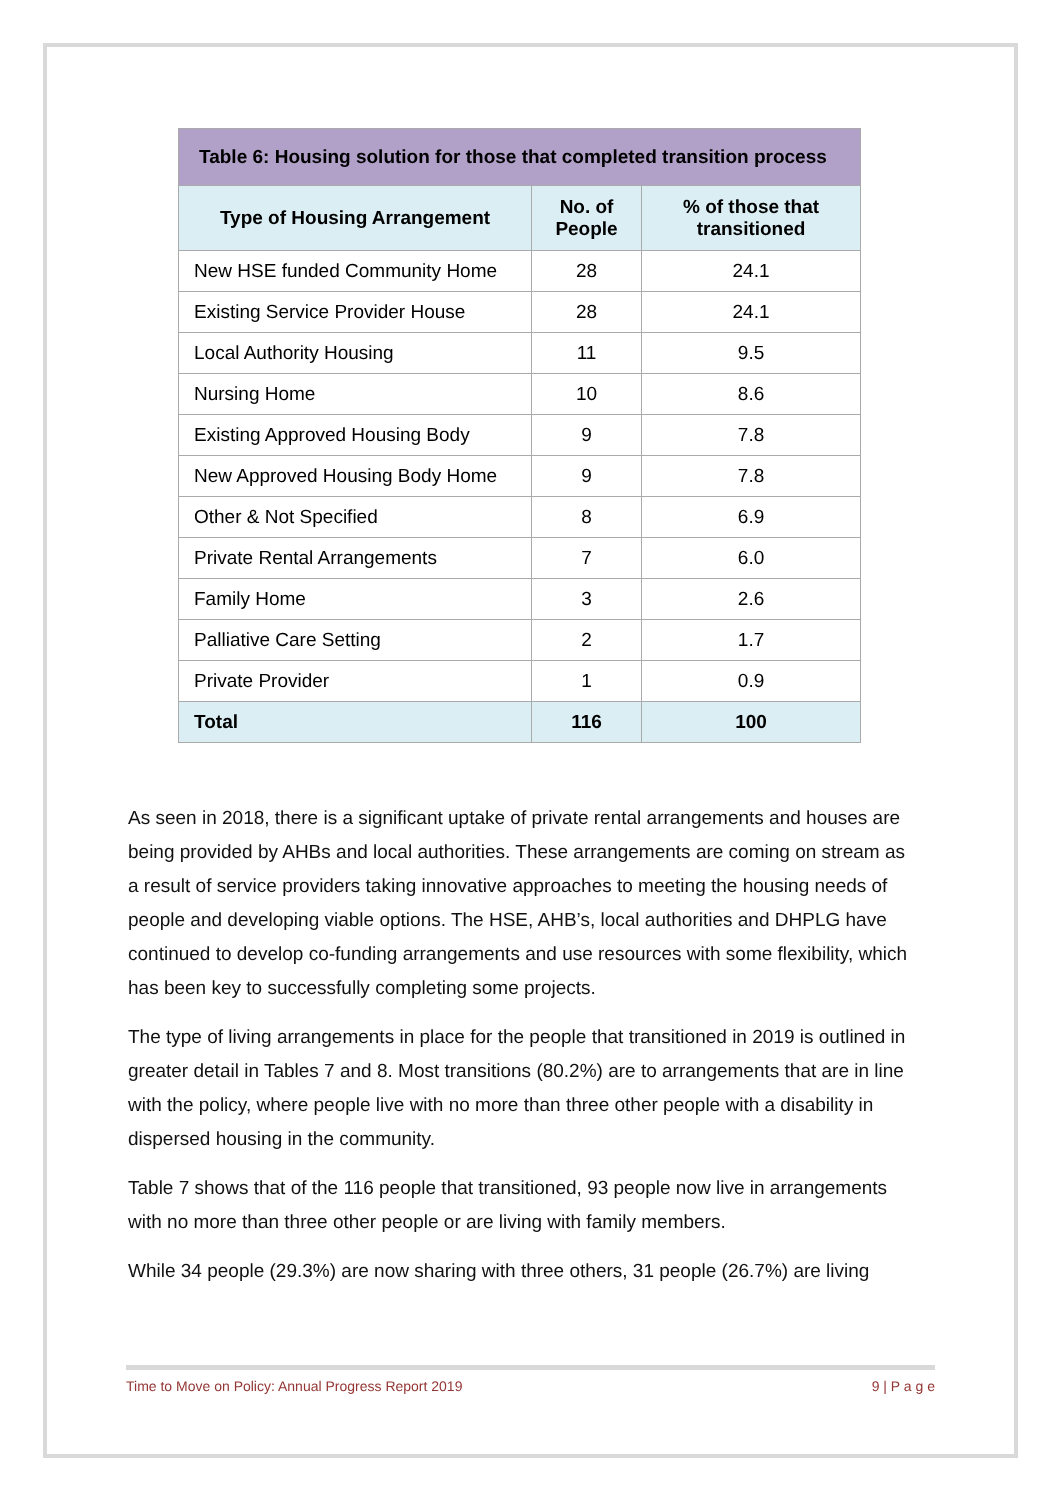| Table 6: Housing solution for those that completed transition process | | |
| --- | --- | --- |
| Type of Housing Arrangement | No. of People | % of those that transitioned |
| New HSE funded Community Home | 28 | 24.1 |
| Existing Service Provider House | 28 | 24.1 |
| Local Authority Housing | 11 | 9.5 |
| Nursing Home | 10 | 8.6 |
| Existing Approved Housing Body | 9 | 7.8 |
| New Approved Housing Body Home | 9 | 7.8 |
| Other & Not Specified | 8 | 6.9 |
| Private Rental Arrangements | 7 | 6.0 |
| Family Home | 3 | 2.6 |
| Palliative Care Setting | 2 | 1.7 |
| Private Provider | 1 | 0.9 |
| Total | 116 | 100 |
As seen in 2018, there is a significant uptake of private rental arrangements and houses are being provided by AHBs and local authorities. These arrangements are coming on stream as a result of service providers taking innovative approaches to meeting the housing needs of people and developing viable options. The HSE, AHB’s, local authorities and DHPLG have continued to develop co-funding arrangements and use resources with some flexibility, which has been key to successfully completing some projects.
The type of living arrangements in place for the people that transitioned in 2019 is outlined in greater detail in Tables 7 and 8. Most transitions (80.2%) are to arrangements that are in line with the policy, where people live with no more than three other people with a disability in dispersed housing in the community.
Table 7 shows that of the 116 people that transitioned, 93 people now live in arrangements with no more than three other people or are living with family members.
While 34 people (29.3%) are now sharing with three others, 31 people (26.7%) are living
Time to Move on Policy: Annual Progress Report 2019 9 | P a g e